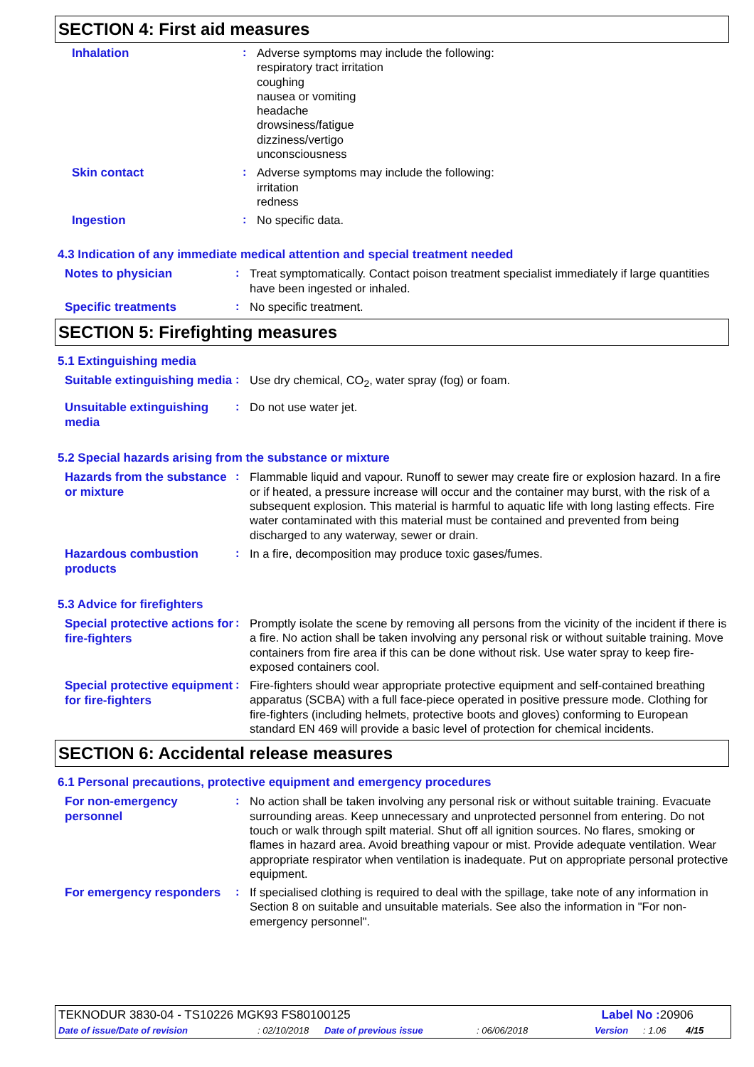SECTION 4: First aid measures
Inhalation
:
Adverse symptoms may include the following:
respiratory tract irritation
coughing
nausea or vomiting
headache
drowsiness/fatigue
dizziness/vertigo
unconsciousness
Skin contact
:
Adverse symptoms may include the following:
irritation
redness
Ingestion
:
No specific data.
4.3 Indication of any immediate medical attention and special treatment needed
Notes to physician
:
Treat symptomatically. Contact poison treatment specialist immediately if large quantities have been ingested or inhaled.
Specific treatments
:
No specific treatment.
SECTION 5: Firefighting measures
5.1 Extinguishing media
Suitable extinguishing media
:
Use dry chemical, CO<sub>2</sub>, water spray (fog) or foam.
Unsuitable extinguishing media
:
Do not use water jet.
5.2 Special hazards arising from the substance or mixture
Hazards from the substance or mixture
:
Flammable liquid and vapour. Runoff to sewer may create fire or explosion hazard. In a fire or if heated, a pressure increase will occur and the container may burst, with the risk of a subsequent explosion. This material is harmful to aquatic life with long lasting effects. Fire water contaminated with this material must be contained and prevented from being discharged to any waterway, sewer or drain.
Hazardous combustion products
:
In a fire, decomposition may produce toxic gases/fumes.
5.3 Advice for firefighters
Special protective actions for fire-fighters
:
Promptly isolate the scene by removing all persons from the vicinity of the incident if there is a fire. No action shall be taken involving any personal risk or without suitable training. Move containers from fire area if this can be done without risk. Use water spray to keep fire-exposed containers cool.
Special protective equipment for fire-fighters
:
Fire-fighters should wear appropriate protective equipment and self-contained breathing apparatus (SCBA) with a full face-piece operated in positive pressure mode. Clothing for fire-fighters (including helmets, protective boots and gloves) conforming to European standard EN 469 will provide a basic level of protection for chemical incidents.
SECTION 6: Accidental release measures
6.1 Personal precautions, protective equipment and emergency procedures
For non-emergency personnel
:
No action shall be taken involving any personal risk or without suitable training. Evacuate surrounding areas. Keep unnecessary and unprotected personnel from entering. Do not touch or walk through spilt material. Shut off all ignition sources. No flares, smoking or flames in hazard area. Avoid breathing vapour or mist. Provide adequate ventilation. Wear appropriate respirator when ventilation is inadequate. Put on appropriate personal protective equipment.
For emergency responders
:
If specialised clothing is required to deal with the spillage, take note of any information in Section 8 on suitable and unsuitable materials. See also the information in "For non-emergency personnel".
TEKNODUR 3830-04 - TS10226 MGK93 FS80100125 Label No : 20906
Date of issue/Date of revision: 02/10/2018 Date of previous issue: 06/06/2018 Version: 1.06 4/15